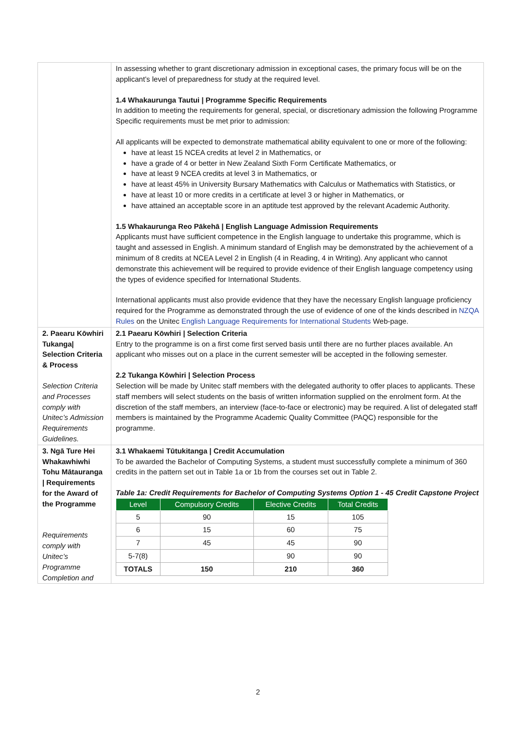| | In assessing whether to grant discretionary admission in exceptional cases, the primary focus will be on the applicant’s level of preparedness for study at the required level. 1.4 Whakaurunga Tautui / Programme Specific Requirements In addition to meeting the requirements for general, special, or discretionary admission the following Programme Specific requirements must be met prior to admission: All applicants will be expected to demonstrate mathematical ability equivalent to one or more of the following: have at least 15 NCEA credits at level 2 in Mathematics, or have a grade of 4 or better in New Zealand Sixth Form Certificate Mathematics, or have at least 9 NCEA credits at level 3 in Mathematics, or have at least 45% in University Bursary Mathematics with Calculus or Mathematics with Statistics, or have at least 10 or more credits in a certificate at level 3 or higher in Mathematics, or have attained an acceptable score in an aptitude test approved by the relevant Academic Authority. 1.5 Whakaurunga Reo Pākehā / English Language Admission Requirements Applicants must have sufficient competence in the English language to undertake this programme, which is taught and assessed in English. A minimum standard of English may be demonstrated by the achievement of a minimum of 8 credits at NCEA Level 2 in English (4 in Reading, 4 in Writing). Any applicant who cannot demonstrate this achievement will be required to provide evidence of their English language competency using the types of evidence specified for International Students. International applicants must also provide evidence that they have the necessary English language proficiency required for the Programme as demonstrated through the use of evidence of one of the kinds described in NZQA Rules on the Unitec English Language Requirements for International Students Web-page. |
| 2. Paearu Kōwhiri Tukanga/ Selection Criteria & Process Selection Criteria and Processes comply with Unitec’s Admission Requirements Guidelines. | 2.1 Paearu Kōwhiri / Selection Criteria Entry to the programme is on a first come first served basis until there are no further places available. An applicant who misses out on a place in the current semester will be accepted in the following semester. 2.2 Tukanga Kōwhiri / Selection Process Selection will be made by Unitec staff members with the delegated authority to offer places to applicants. These staff members will select students on the basis of written information supplied on the enrolment form. At the discretion of the staff members, an interview (face-to-face or electronic) may be required. A list of delegated staff members is maintained by the Programme Academic Quality Committee (PAQC) responsible for the programme. |
| 3. Ngā Ture Hei Whakawhiwhi Tohu Mātauranga / Requirements for the Award of the Programme Requirements comply with Unitec’s Programme Completion and | 3.1 Whakaemi Tūtukitanga / Credit Accumulation To be awarded the Bachelor of Computing Systems, a student must successfully complete a minimum of 360 credits in the pattern set out in Table 1a or 1b from the courses set out in Table 2. Table 1a: Credit Requirements for Bachelor of Computing Systems Option 1 - 45 Credit Capstone Project / Level / Compulsory Credits / Elective Credits / Total Credits / / --- / --- / --- / --- / / 5 / 90 / 15 / 105 / / 6 / 15 / 60 / 75 / / 7 / 45 / 45 / 90 / / 5-7(8) / / 90 / 90 / / TOTALS / 150 / 210 / 360 / |
2